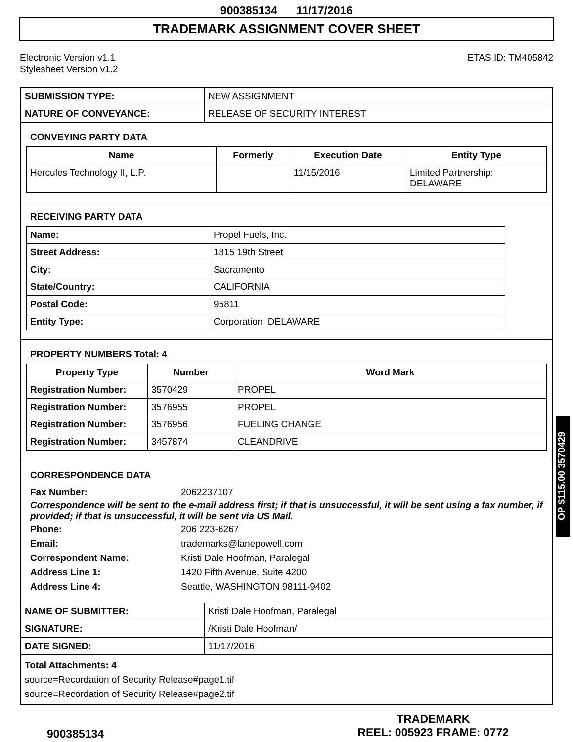900385134 11/17/2016
TRADEMARK ASSIGNMENT COVER SHEET
Electronic Version v1.1
Stylesheet Version v1.2
ETAS ID: TM405842
| SUBMISSION TYPE: | NEW ASSIGNMENT |
| NATURE OF CONVEYANCE: | RELEASE OF SECURITY INTEREST |
CONVEYING PARTY DATA
| Name | Formerly | Execution Date | Entity Type |
| --- | --- | --- | --- |
| Hercules Technology II, L.P. | | 11/15/2016 | Limited Partnership: DELAWARE |
RECEIVING PARTY DATA
| Name: | Propel Fuels, Inc. |
| Street Address: | 1815 19th Street |
| City: | Sacramento |
| State/Country: | CALIFORNIA |
| Postal Code: | 95811 |
| Entity Type: | Corporation: DELAWARE |
PROPERTY NUMBERS Total: 4
| Property Type | Number | Word Mark |
| --- | --- | --- |
| Registration Number: | 3570429 | PROPEL |
| Registration Number: | 3576955 | PROPEL |
| Registration Number: | 3576956 | FUELING CHANGE |
| Registration Number: | 3457874 | CLEANDRIVE |
CORRESPONDENCE DATA
Fax Number: 2062237107
Correspondence will be sent to the e-mail address first; if that is unsuccessful, it will be sent using a fax number, if provided; if that is unsuccessful, it will be sent via US Mail.
Phone: 206 223-6267
Email: trademarks@lanepowell.com
Correspondent Name: Kristi Dale Hoofman, Paralegal
Address Line 1: 1420 Fifth Avenue, Suite 4200
Address Line 4: Seattle, WASHINGTON 98111-9402
| NAME OF SUBMITTER: | Kristi Dale Hoofman, Paralegal |
| SIGNATURE: | /Kristi Dale Hoofman/ |
| DATE SIGNED: | 11/17/2016 |
Total Attachments: 4
source=Recordation of Security Release#page1.tif
source=Recordation of Security Release#page2.tif
OP $115.00 3570429
900385134
TRADEMARK
REEL: 005923 FRAME: 0772